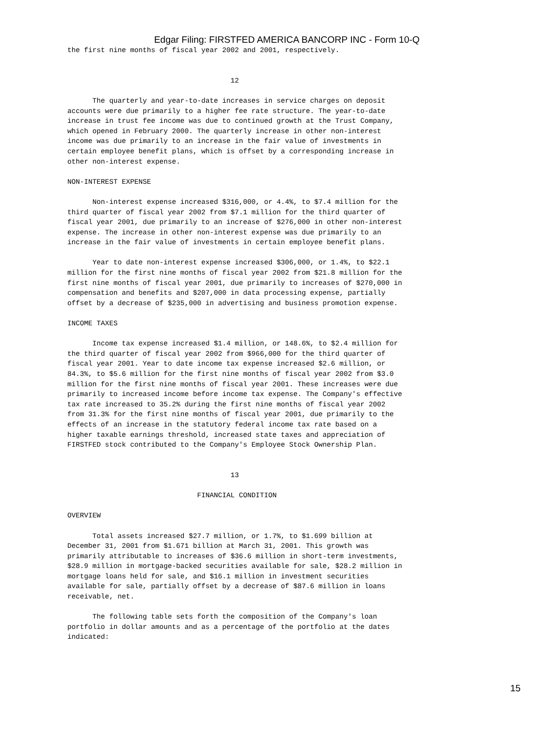Edgar Filing: FIRSTFED AMERICA BANCORP INC - Form 10-Q
the first nine months of fiscal year 2002 and 2001, respectively.


                                       12

      The quarterly and year-to-date increases in service charges on deposit
accounts were due primarily to a higher fee rate structure. The year-to-date
increase in trust fee income was due to continued growth at the Trust Company,
which opened in February 2000. The quarterly increase in other non-interest
income was due primarily to an increase in the fair value of investments in
certain employee benefit plans, which is offset by a corresponding increase in
other non-interest expense.

NON-INTEREST EXPENSE

      Non-interest expense increased $316,000, or 4.4%, to $7.4 million for the
third quarter of fiscal year 2002 from $7.1 million for the third quarter of
fiscal year 2001, due primarily to an increase of $276,000 in other non-interest
expense. The increase in other non-interest expense was due primarily to an
increase in the fair value of investments in certain employee benefit plans.

      Year to date non-interest expense increased $306,000, or 1.4%, to $22.1
million for the first nine months of fiscal year 2002 from $21.8 million for the
first nine months of fiscal year 2001, due primarily to increases of $270,000 in
compensation and benefits and $207,000 in data processing expense, partially
offset by a decrease of $235,000 in advertising and business promotion expense.

INCOME TAXES

      Income tax expense increased $1.4 million, or 148.6%, to $2.4 million for
the third quarter of fiscal year 2002 from $966,000 for the third quarter of
fiscal year 2001. Year to date income tax expense increased $2.6 million, or
84.3%, to $5.6 million for the first nine months of fiscal year 2002 from $3.0
million for the first nine months of fiscal year 2001. These increases were due
primarily to increased income before income tax expense. The Company's effective
tax rate increased to 35.2% during the first nine months of fiscal year 2002
from 31.3% for the first nine months of fiscal year 2001, due primarily to the
effects of an increase in the statutory federal income tax rate based on a
higher taxable earnings threshold, increased state taxes and appreciation of
FIRSTFED stock contributed to the Company's Employee Stock Ownership Plan.


                                       13

                               FINANCIAL CONDITION

OVERVIEW

      Total assets increased $27.7 million, or 1.7%, to $1.699 billion at
December 31, 2001 from $1.671 billion at March 31, 2001. This growth was
primarily attributable to increases of $36.6 million in short-term investments,
$28.9 million in mortgage-backed securities available for sale, $28.2 million in
mortgage loans held for sale, and $16.1 million in investment securities
available for sale, partially offset by a decrease of $87.6 million in loans
receivable, net.

      The following table sets forth the composition of the Company's loan
portfolio in dollar amounts and as a percentage of the portfolio at the dates
indicated:
15